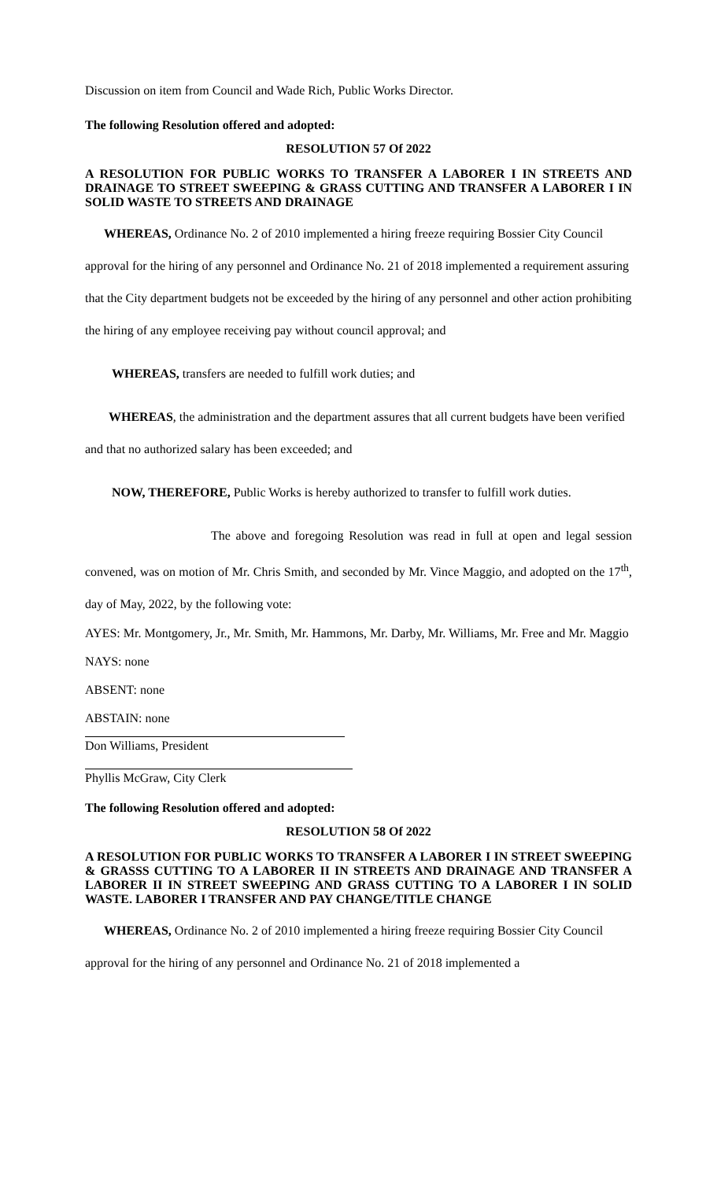Discussion on item from Council and Wade Rich, Public Works Director.
The following Resolution offered and adopted:
RESOLUTION 57 Of 2022
A RESOLUTION FOR PUBLIC WORKS TO TRANSFER A LABORER I IN STREETS AND DRAINAGE TO STREET SWEEPING & GRASS CUTTING AND TRANSFER A LABORER I IN SOLID WASTE TO STREETS AND DRAINAGE
WHEREAS, Ordinance No. 2 of 2010 implemented a hiring freeze requiring Bossier City Council approval for the hiring of any personnel and Ordinance No. 21 of 2018 implemented a requirement assuring that the City department budgets not be exceeded by the hiring of any personnel and other action prohibiting the hiring of any employee receiving pay without council approval; and
WHEREAS, transfers are needed to fulfill work duties; and
WHEREAS, the administration and the department assures that all current budgets have been verified and that no authorized salary has been exceeded; and
NOW, THEREFORE, Public Works is hereby authorized to transfer to fulfill work duties.
The above and foregoing Resolution was read in full at open and legal session convened, was on motion of Mr. Chris Smith, and seconded by Mr. Vince Maggio, and adopted on the 17<sup>th</sup>, day of May, 2022, by the following vote:
AYES: Mr. Montgomery, Jr., Mr. Smith, Mr. Hammons, Mr. Darby, Mr. Williams, Mr. Free and Mr. Maggio
NAYS: none
ABSENT: none
ABSTAIN: none
Don Williams, President
Phyllis McGraw, City Clerk
The following Resolution offered and adopted:
RESOLUTION 58 Of 2022
A RESOLUTION FOR PUBLIC WORKS TO TRANSFER A LABORER I IN STREET SWEEPING & GRASSS CUTTING TO A LABORER II IN STREETS AND DRAINAGE AND TRANSFER A LABORER II IN STREET SWEEPING AND GRASS CUTTING TO A LABORER I IN SOLID WASTE. LABORER I TRANSFER AND PAY CHANGE/TITLE CHANGE
WHEREAS, Ordinance No. 2 of 2010 implemented a hiring freeze requiring Bossier City Council approval for the hiring of any personnel and Ordinance No. 21 of 2018 implemented a